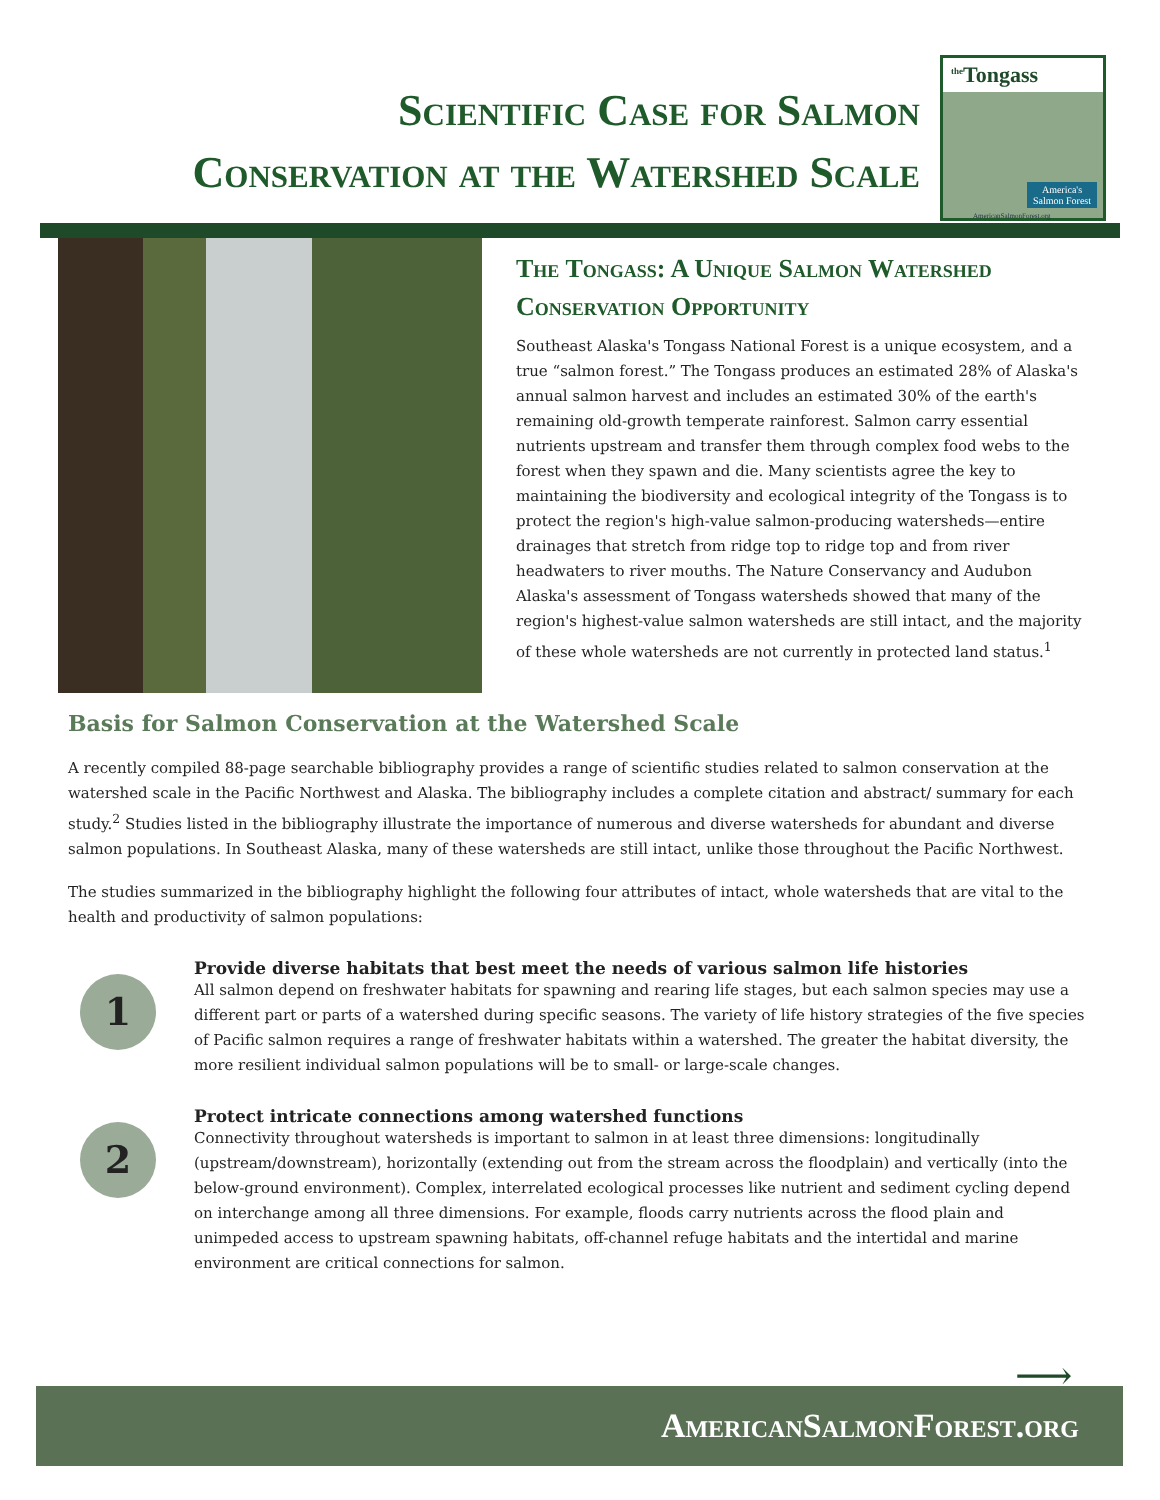Scientific Case for Salmon
Conservation at the Watershed Scale
<sup>the</sup>Tongass
America's
Salmon Forest
AmericanSalmonForest.org
The Tongass: A Unique Salmon Watershed Conservation Opportunity
Southeast Alaska's Tongass National Forest is a unique ecosystem, and a true “salmon forest.” The Tongass produces an estimated 28% of Alaska's annual salmon harvest and includes an estimated 30% of the earth's remaining old-growth temperate rainforest. Salmon carry essential nutrients upstream and transfer them through complex food webs to the forest when they spawn and die. Many scientists agree the key to maintaining the biodiversity and ecological integrity of the Tongass is to protect the region's high-value salmon-producing watersheds—entire drainages that stretch from ridge top to ridge top and from river headwaters to river mouths. The Nature Conservancy and Audubon Alaska's assessment of Tongass watersheds showed that many of the region's highest-value salmon watersheds are still intact, and the majority of these whole watersheds are not currently in protected land status.<sup>1</sup>
Basis for Salmon Conservation at the Watershed Scale
A recently compiled 88-page searchable bibliography provides a range of scientific studies related to salmon conservation at the watershed scale in the Pacific Northwest and Alaska. The bibliography includes a complete citation and abstract/ summary for each study.<sup>2</sup> Studies listed in the bibliography illustrate the importance of numerous and diverse watersheds for abundant and diverse salmon populations. In Southeast Alaska, many of these watersheds are still intact, unlike those throughout the Pacific Northwest.
The studies summarized in the bibliography highlight the following four attributes of intact, whole watersheds that are vital to the health and productivity of salmon populations:
1
Provide diverse habitats that best meet the needs of various salmon life histories
All salmon depend on freshwater habitats for spawning and rearing life stages, but each salmon species may use a different part or parts of a watershed during specific seasons. The variety of life history strategies of the five species of Pacific salmon requires a range of freshwater habitats within a watershed. The greater the habitat diversity, the more resilient individual salmon populations will be to small- or large-scale changes.
2
Protect intricate connections among watershed functions
Connectivity throughout watersheds is important to salmon in at least three dimensions: longitudinally (upstream/downstream), horizontally (extending out from the stream across the floodplain) and vertically (into the below-ground environment). Complex, interrelated ecological processes like nutrient and sediment cycling depend on interchange among all three dimensions. For example, floods carry nutrients across the flood plain and unimpeded access to upstream spawning habitats, off-channel refuge habitats and the intertidal and marine environment are critical connections for salmon.
⟶
AmericanSalmonForest.org